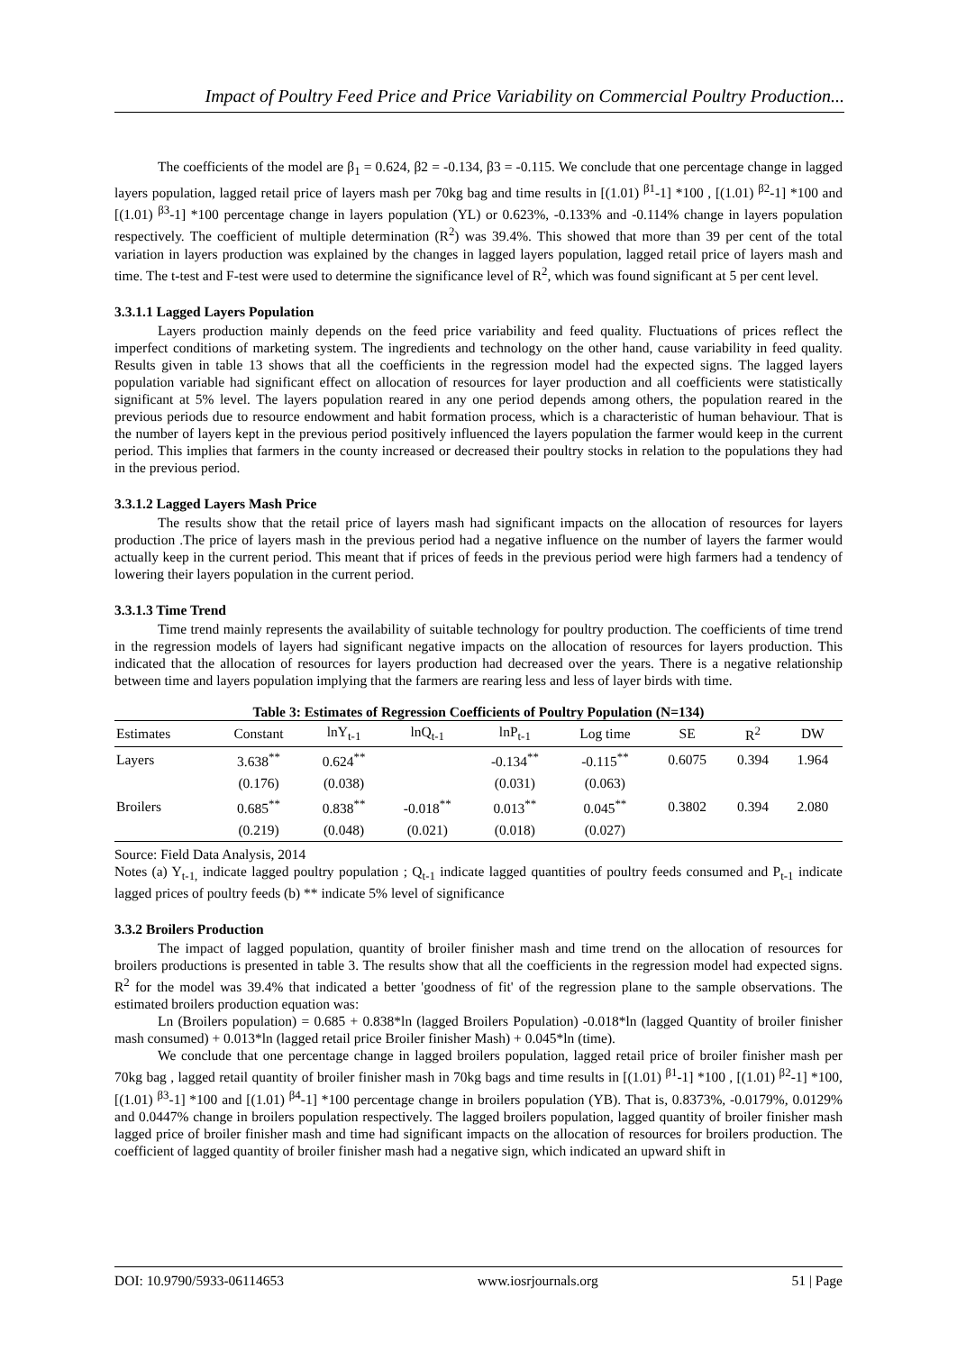Impact of Poultry Feed Price and Price Variability on Commercial Poultry Production...
The coefficients of the model are β<sub>1</sub> = 0.624, β2 = -0.134, β3 = -0.115. We conclude that one percentage change in lagged layers population, lagged retail price of layers mash per 70kg bag and time results in [(1.01) <sup>β1</sup>-1] *100 , [(1.01) <sup>β2</sup>-1] *100 and [(1.01) <sup>β3</sup>-1] *100 percentage change in layers population (YL) or 0.623%, -0.133% and -0.114% change in layers population respectively. The coefficient of multiple determination (R<sup>2</sup>) was 39.4%. This showed that more than 39 per cent of the total variation in layers production was explained by the changes in lagged layers population, lagged retail price of layers mash and time. The t-test and F-test were used to determine the significance level of R<sup>2</sup>, which was found significant at 5 per cent level.
3.3.1.1 Lagged Layers Population
Layers production mainly depends on the feed price variability and feed quality. Fluctuations of prices reflect the imperfect conditions of marketing system. The ingredients and technology on the other hand, cause variability in feed quality. Results given in table 13 shows that all the coefficients in the regression model had the expected signs. The lagged layers population variable had significant effect on allocation of resources for layer production and all coefficients were statistically significant at 5% level. The layers population reared in any one period depends among others, the population reared in the previous periods due to resource endowment and habit formation process, which is a characteristic of human behaviour. That is the number of layers kept in the previous period positively influenced the layers population the farmer would keep in the current period. This implies that farmers in the county increased or decreased their poultry stocks in relation to the populations they had in the previous period.
3.3.1.2 Lagged Layers Mash Price
The results show that the retail price of layers mash had significant impacts on the allocation of resources for layers production .The price of layers mash in the previous period had a negative influence on the number of layers the farmer would actually keep in the current period. This meant that if prices of feeds in the previous period were high farmers had a tendency of lowering their layers population in the current period.
3.3.1.3 Time Trend
Time trend mainly represents the availability of suitable technology for poultry production. The coefficients of time trend in the regression models of layers had significant negative impacts on the allocation of resources for layers production. This indicated that the allocation of resources for layers production had decreased over the years. There is a negative relationship between time and layers population implying that the farmers are rearing less and less of layer birds with time.
Table 3: Estimates of Regression Coefficients of Poultry Population (N=134)
| Estimates | Constant | lnY<sub>t-1</sub> | lnQ<sub>t-1</sub> | lnP<sub>t-1</sub> | Log time | SE | R<sup>2</sup> | DW |
| --- | --- | --- | --- | --- | --- | --- | --- | --- |
| Layers | 3.638<sup>**</sup> | 0.624<sup>**</sup> | | -0.134<sup>**</sup> | -0.115<sup>**</sup> | 0.6075 | 0.394 | 1.964 |
| | (0.176) | (0.038) | | (0.031) | (0.063) | | | |
| Broilers | 0.685<sup>**</sup> | 0.838<sup>**</sup> | -0.018<sup>**</sup> | 0.013<sup>**</sup> | 0.045<sup>**</sup> | 0.3802 | 0.394 | 2.080 |
| | (0.219) | (0.048) | (0.021) | (0.018) | (0.027) | | | |
Source: Field Data Analysis, 2014
Notes (a) Y<sub>t-1,</sub> indicate lagged poultry population ; Q<sub>t-1</sub> indicate lagged quantities of poultry feeds consumed and P<sub>t-1</sub> indicate lagged prices of poultry feeds (b) ** indicate 5% level of significance
3.3.2 Broilers Production
The impact of lagged population, quantity of broiler finisher mash and time trend on the allocation of resources for broilers productions is presented in table 3. The results show that all the coefficients in the regression model had expected signs. R<sup>2</sup> for the model was 39.4% that indicated a better 'goodness of fit' of the regression plane to the sample observations. The estimated broilers production equation was:
Ln (Broilers population) = 0.685 + 0.838*ln (lagged Broilers Population) -0.018*ln (lagged Quantity of broiler finisher mash consumed) + 0.013*ln (lagged retail price Broiler finisher Mash) + 0.045*ln (time).
We conclude that one percentage change in lagged broilers population, lagged retail price of broiler finisher mash per 70kg bag , lagged retail quantity of broiler finisher mash in 70kg bags and time results in [(1.01) <sup>β1</sup>-1] *100 , [(1.01) <sup>β2</sup>-1] *100, [(1.01) <sup>β3</sup>-1] *100 and [(1.01) <sup>β4</sup>-1] *100 percentage change in broilers population (YB). That is, 0.8373%, -0.0179%, 0.0129% and 0.0447% change in broilers population respectively. The lagged broilers population, lagged quantity of broiler finisher mash lagged price of broiler finisher mash and time had significant impacts on the allocation of resources for broilers production. The coefficient of lagged quantity of broiler finisher mash had a negative sign, which indicated an upward shift in
DOI: 10.9790/5933-06114653 www.iosrjournals.org 51 | Page